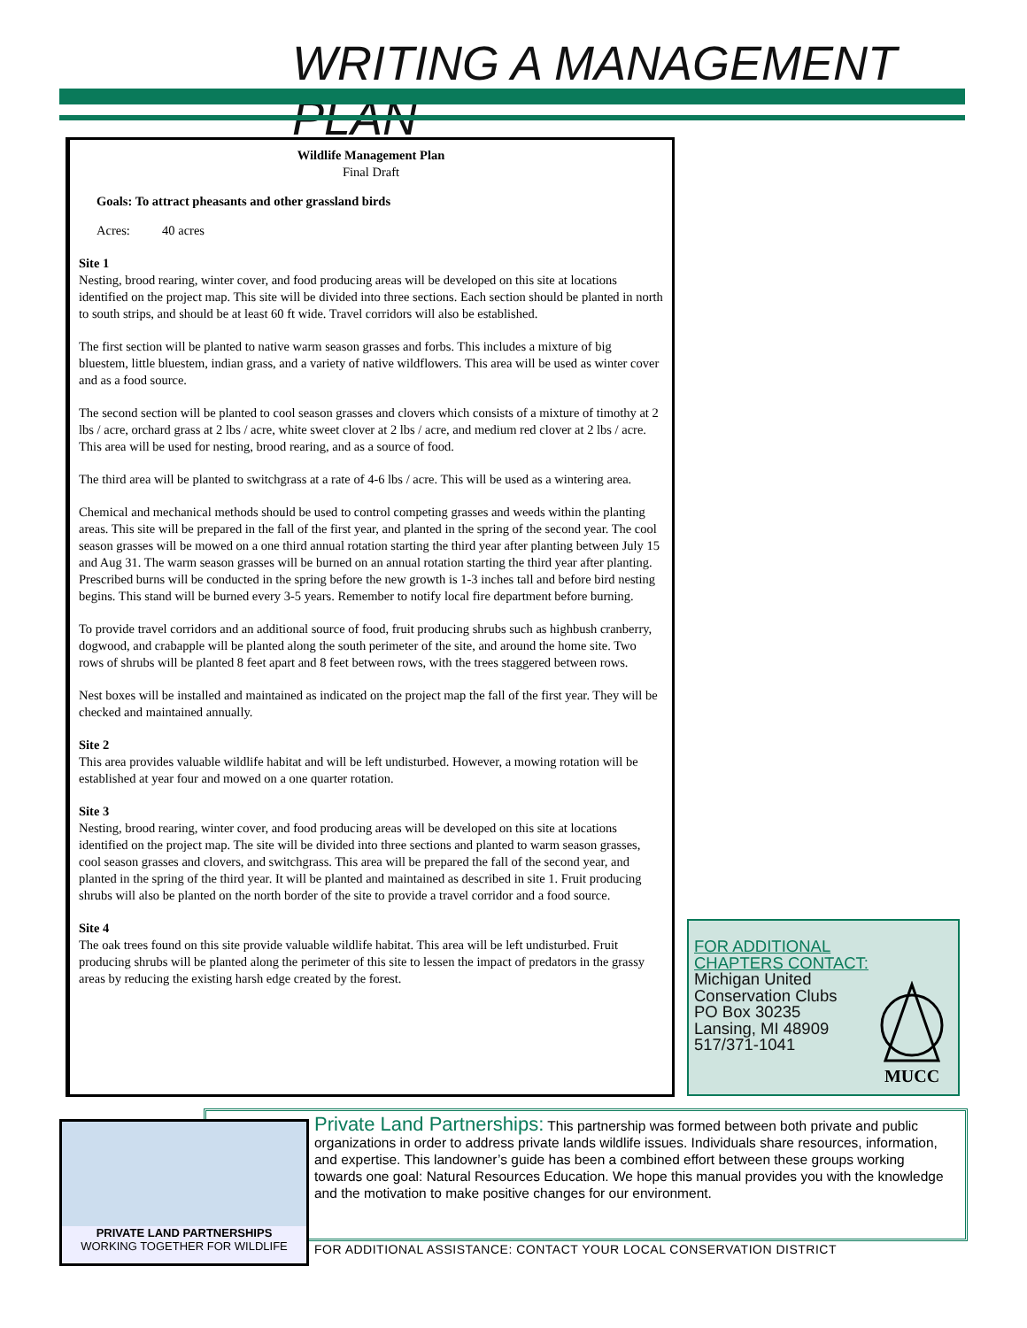WRITING A MANAGEMENT PLAN
Wildlife Management Plan
Final Draft
Goals: To attract pheasants and other grassland birds
Acres: 40 acres
Site 1
Nesting, brood rearing, winter cover, and food producing areas will be developed on this site at locations identified on the project map. This site will be divided into three sections. Each section should be planted in north to south strips, and should be at least 60 ft wide. Travel corridors will also be established.
The first section will be planted to native warm season grasses and forbs. This includes a mixture of big bluestem, little bluestem, indian grass, and a variety of native wildflowers. This area will be used as winter cover and as a food source.
The second section will be planted to cool season grasses and clovers which consists of a mixture of timothy at 2 lbs / acre, orchard grass at 2 lbs / acre, white sweet clover at 2 lbs / acre, and medium red clover at 2 lbs / acre. This area will be used for nesting, brood rearing, and as a source of food.
The third area will be planted to switchgrass at a rate of 4-6 lbs / acre. This will be used as a wintering area.
Chemical and mechanical methods should be used to control competing grasses and weeds within the planting areas. This site will be prepared in the fall of the first year, and planted in the spring of the second year. The cool season grasses will be mowed on a one third annual rotation starting the third year after planting between July 15 and Aug 31. The warm season grasses will be burned on an annual rotation starting the third year after planting. Prescribed burns will be conducted in the spring before the new growth is 1-3 inches tall and before bird nesting begins. This stand will be burned every 3-5 years. Remember to notify local fire department before burning.
To provide travel corridors and an additional source of food, fruit producing shrubs such as highbush cranberry, dogwood, and crabapple will be planted along the south perimeter of the site, and around the home site. Two rows of shrubs will be planted 8 feet apart and 8 feet between rows, with the trees staggered between rows.
Nest boxes will be installed and maintained as indicated on the project map the fall of the first year. They will be checked and maintained annually.
Site 2
This area provides valuable wildlife habitat and will be left undisturbed. However, a mowing rotation will be established at year four and mowed on a one quarter rotation.
Site 3
Nesting, brood rearing, winter cover, and food producing areas will be developed on this site at locations identified on the project map. The site will be divided into three sections and planted to warm season grasses, cool season grasses and clovers, and switchgrass. This area will be prepared the fall of the second year, and planted in the spring of the third year. It will be planted and maintained as described in site 1. Fruit producing shrubs will also be planted on the north border of the site to provide a travel corridor and a food source.
Site 4
The oak trees found on this site provide valuable wildlife habitat. This area will be left undisturbed. Fruit producing shrubs will be planted along the perimeter of this site to lessen the impact of predators in the grassy areas by reducing the existing harsh edge created by the forest.
FOR ADDITIONAL
CHAPTERS CONTACT:
Michigan United
Conservation Clubs
PO Box 30235
Lansing, MI 48909
517/371-1041
MUCC
PRIVATE LAND PARTNERSHIPS
WORKING TOGETHER FOR WILDLIFE
Private Land Partnerships: This partnership was formed between both private and public organizations in order to address private lands wildlife issues. Individuals share resources, information, and expertise. This landowner’s guide has been a combined effort between these groups working towards one goal: Natural Resources Education. We hope this manual provides you with the knowledge and the motivation to make positive changes for our environment.
FOR ADDITIONAL ASSISTANCE: CONTACT YOUR LOCAL CONSERVATION DISTRICT